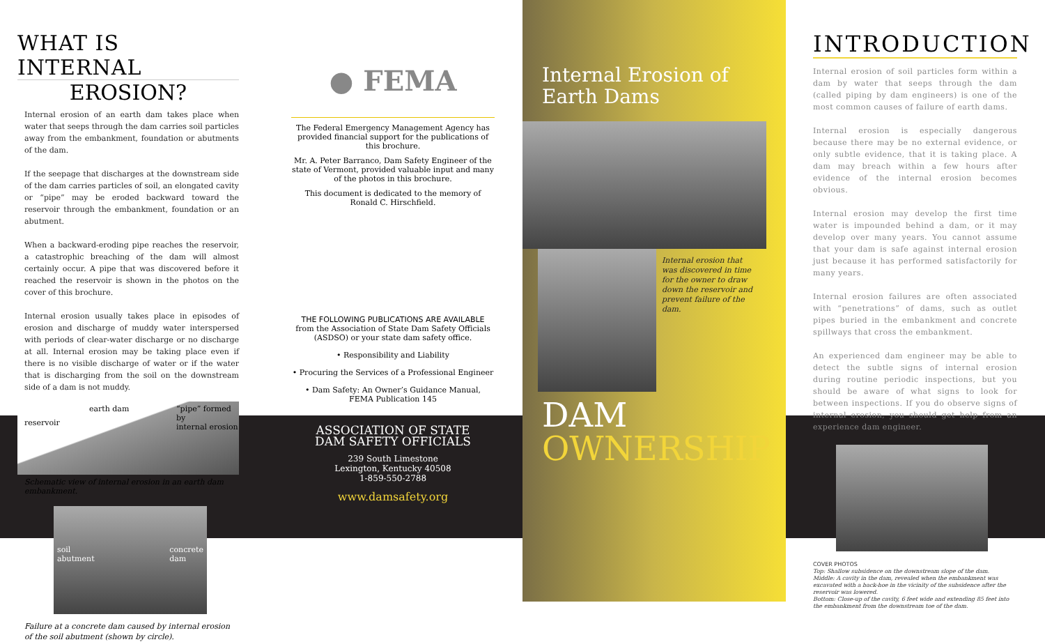WHAT IS INTERNAL
EROSION?
Internal erosion of an earth dam takes place when water that seeps through the dam carries soil particles away from the embankment, foundation or abutments of the dam.
If the seepage that discharges at the downstream side of the dam carries particles of soil, an elongated cavity or “pipe” may be eroded backward toward the reservoir through the embankment, foundation or an abutment.
When a backward-eroding pipe reaches the reservoir, a catastrophic breaching of the dam will almost certainly occur. A pipe that was discovered before it reached the reservoir is shown in the photos on the cover of this brochure.
Internal erosion usually takes place in episodes of erosion and discharge of muddy water interspersed with periods of clear-water discharge or no discharge at all. Internal erosion may be taking place even if there is no visible discharge of water or if the water that is discharging from the soil on the downstream side of a dam is not muddy.
earth dam “pipe” formed by
internal erosion
reservoir
Schematic view of internal erosion in an earth dam embankment.
soil
abutment
concrete
dam
Failure at a concrete dam caused by internal erosion of the soil abutment (shown by circle).
● FEMA
The Federal Emergency Management Agency has provided financial support for the publications of this brochure.
Mr. A. Peter Barranco, Dam Safety Engineer of the state of Vermont, provided valuable input and many of the photos in this brochure.
This document is dedicated to the memory of Ronald C. Hirschfield.
THE FOLLOWING PUBLICATIONS ARE AVAILABLE
from the Association of State Dam Safety Officials (ASDSO) or your state dam safety office.
• Responsibility and Liability
• Procuring the Services of a Professional Engineer
• Dam Safety: An Owner’s Guidance Manual,
FEMA Publication 145
ASSOCIATION OF STATE
DAM SAFETY OFFICIALS
239 South Limestone
Lexington, Kentucky 40508
1-859-550-2788
www.damsafety.org
Internal Erosion of
Earth Dams
Internal erosion that was discovered in time for the owner to draw down the reservoir and prevent failure of the dam.
DAM
OWNERSHIP
INTRODUCTION
Internal erosion of soil particles form within a dam by water that seeps through the dam (called piping by dam engineers) is one of the most common causes of failure of earth dams.
Internal erosion is especially dangerous because there may be no external evidence, or only subtle evidence, that it is taking place. A dam may breach within a few hours after evidence of the internal erosion becomes obvious.
Internal erosion may develop the first time water is impounded behind a dam, or it may develop over many years. You cannot assume that your dam is safe against internal erosion just because it has performed satisfactorily for many years.
Internal erosion failures are often associated with “penetrations” of dams, such as outlet pipes buried in the embankment and concrete spillways that cross the embankment.
An experienced dam engineer may be able to detect the subtle signs of internal erosion during routine periodic inspections, but you should be aware of what signs to look for between inspections. If you do observe signs of internal erosion, you should get help from an experience dam engineer.
COVER PHOTOS
Top: Shallow subsidence on the downstream slope of the dam.
Middle: A cavity in the dam, revealed when the embankment was excavated with a back-hoe in the vicinity of the subsidence after the reservoir was lowered.
Bottom: Close-up of the cavity, 6 feet wide and extending 85 feet into the embankment from the downstream toe of the dam.